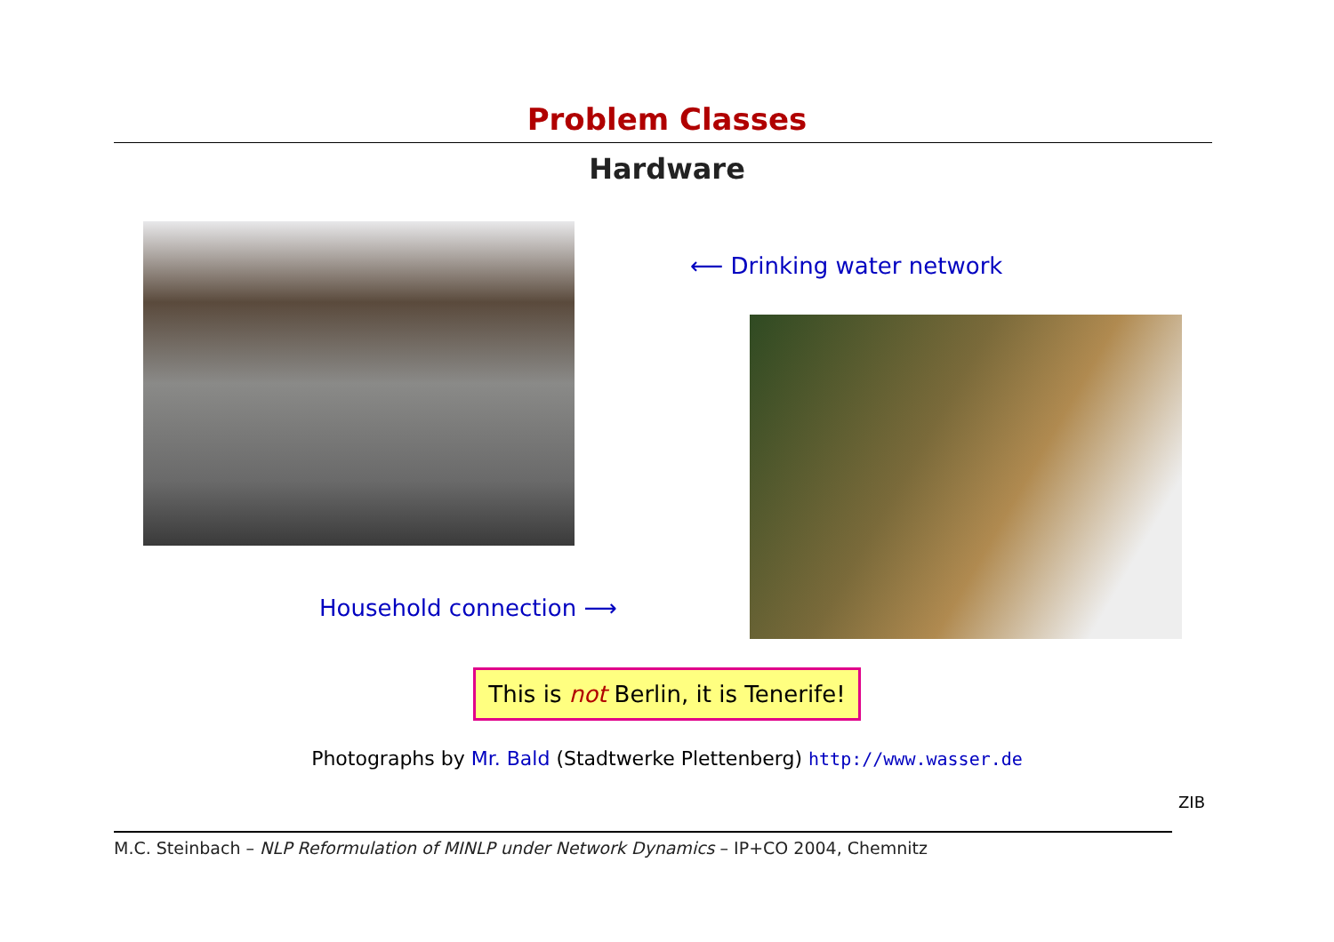Problem Classes
Hardware
⟵ Drinking water network
Household connection ⟶
This is not Berlin, it is Tenerife!
Photographs by Mr. Bald (Stadtwerke Plettenberg) http://www.wasser.de
ZIB
M.C. Steinbach – NLP Reformulation of MINLP under Network Dynamics – IP+CO 2004, Chemnitz